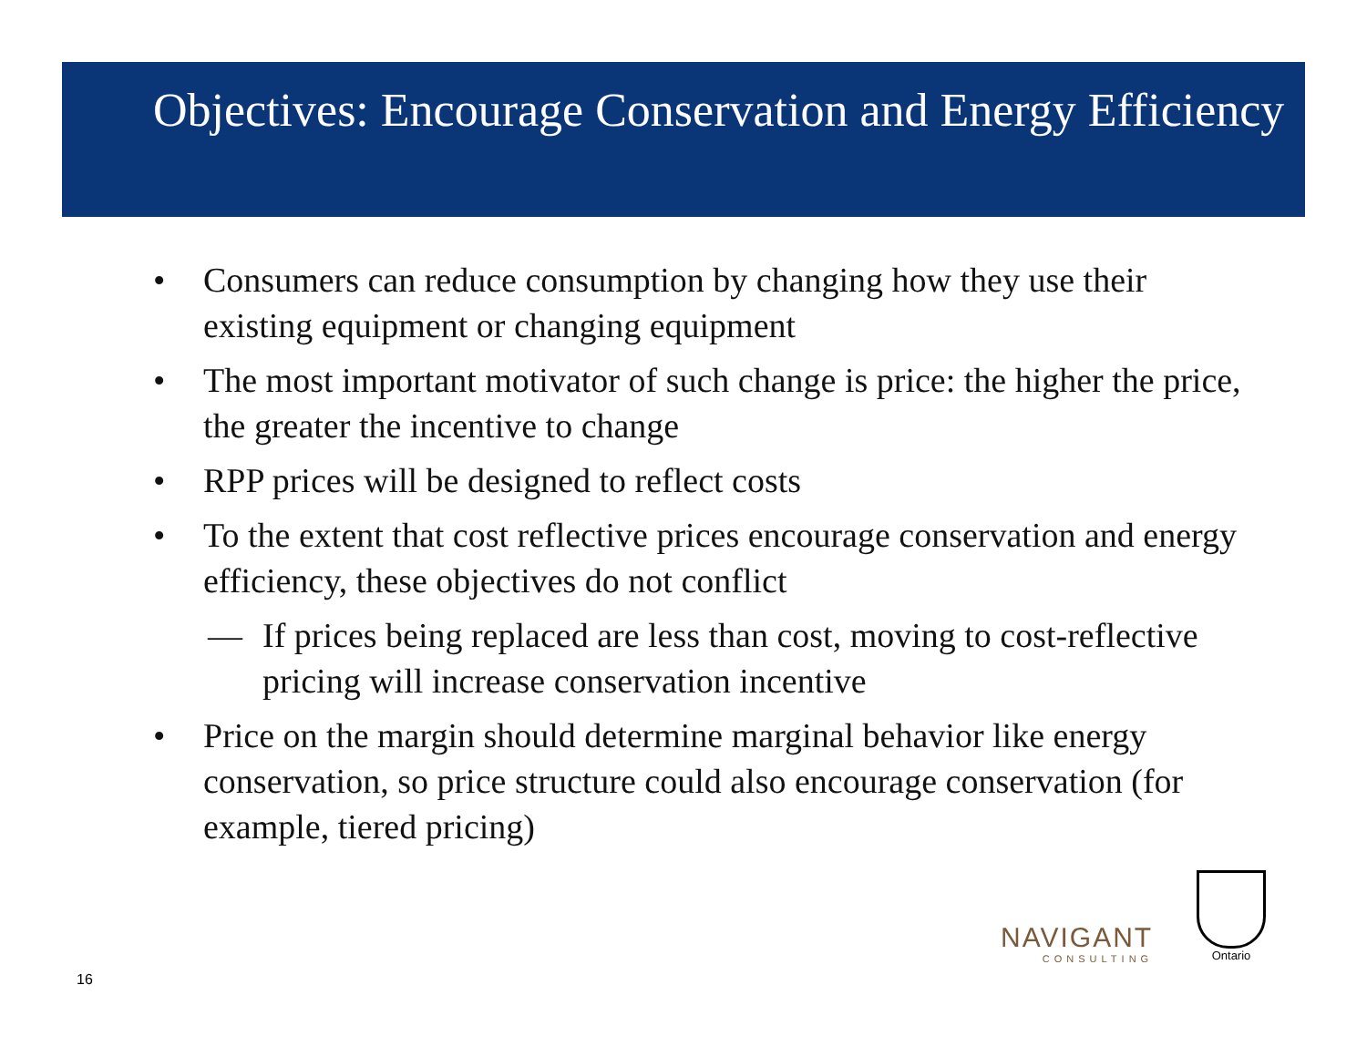Objectives: Encourage Conservation and Energy Efficiency
• Consumers can reduce consumption by changing how they use their existing equipment or changing equipment
• The most important motivator of such change is price: the higher the price, the greater the incentive to change
• RPP prices will be designed to reflect costs
• To the extent that cost reflective prices encourage conservation and energy efficiency, these objectives do not conflict
— If prices being replaced are less than cost, moving to cost-reflective pricing will increase conservation incentive
• Price on the margin should determine marginal behavior like energy conservation, so price structure could also encourage conservation (for example, tiered pricing)
NAVIGANT
CONSULTING
Ontario
16